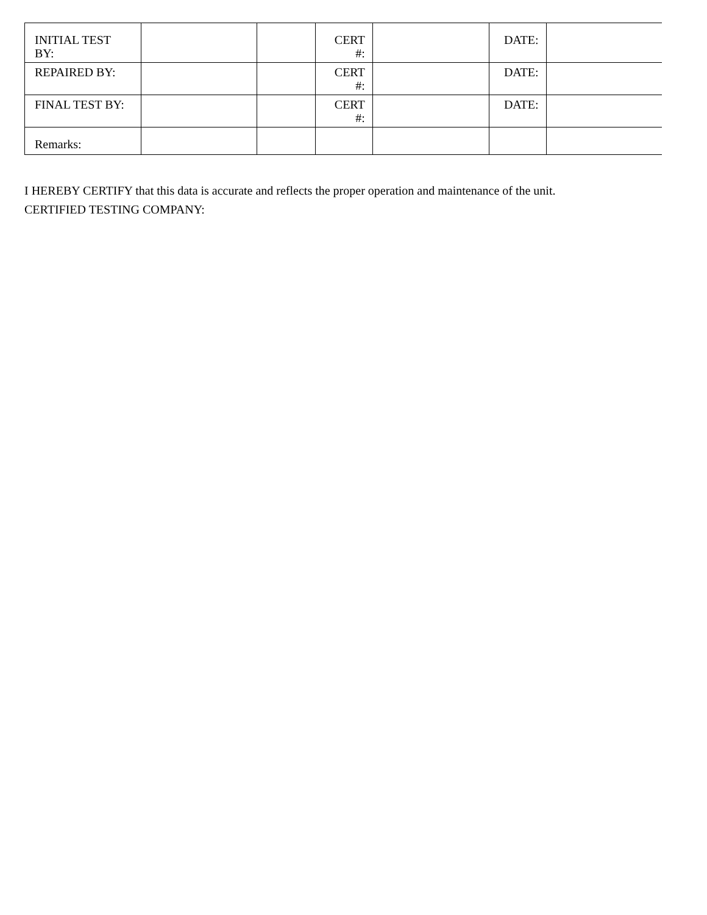| INITIAL TEST BY: | | | CERT #: | | DATE: | |
| REPAIRED BY: | | | CERT #: | | DATE: | |
| FINAL TEST BY: | | | CERT #: | | DATE: | |
| Remarks: | | | | | | |
I HEREBY CERTIFY that this data is accurate and reflects the proper operation and maintenance of the unit.
CERTIFIED TESTING COMPANY: